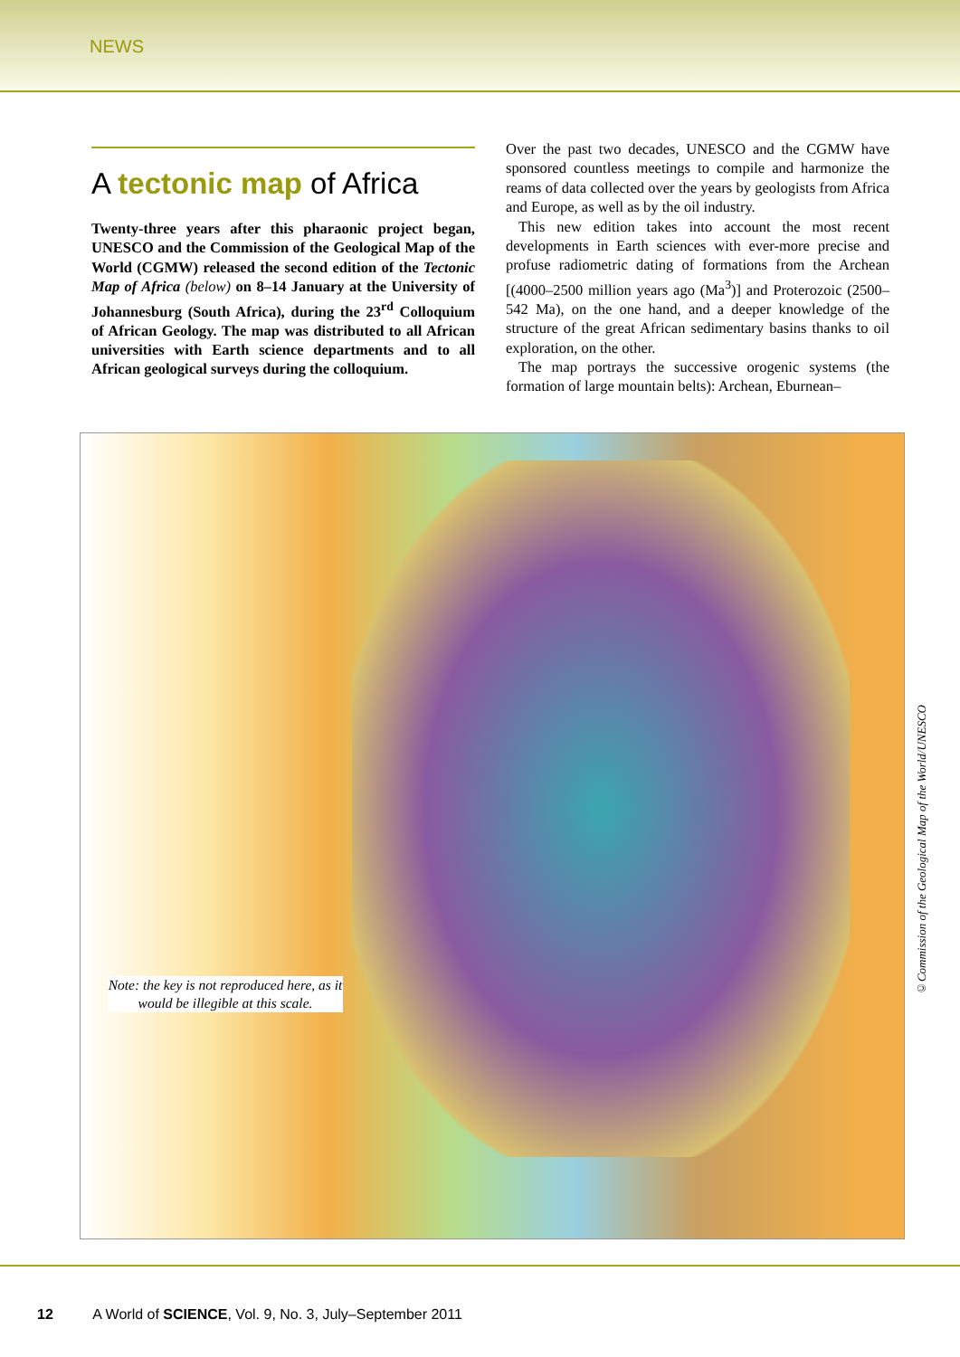NEWS
A tectonic map of Africa
Twenty-three years after this pharaonic project began, UNESCO and the Commission of the Geological Map of the World (CGMW) released the second edition of the Tectonic Map of Africa (below) on 8–14 January at the University of Johannesburg (South Africa), during the 23<sup>rd</sup> Colloquium of African Geology. The map was distributed to all African universities with Earth science departments and to all African geological surveys during the colloquium.
Over the past two decades, UNESCO and the CGMW have sponsored countless meetings to compile and harmonize the reams of data collected over the years by geologists from Africa and Europe, as well as by the oil industry.
This new edition takes into account the most recent developments in Earth sciences with ever-more precise and profuse radiometric dating of formations from the Archean [(4000–2500 million years ago (Ma<sup>3</sup>)] and Proterozoic (2500–542 Ma), on the one hand, and a deeper knowledge of the structure of the great African sedimentary basins thanks to oil exploration, on the other.
The map portrays the successive orogenic systems (the formation of large mountain belts): Archean, Eburnean–
Note: the key is not reproduced here, as it would be illegible at this scale.
©Commission of the Geological Map of the World/UNESCO
12 A World of SCIENCE, Vol. 9, No. 3, July–September 2011